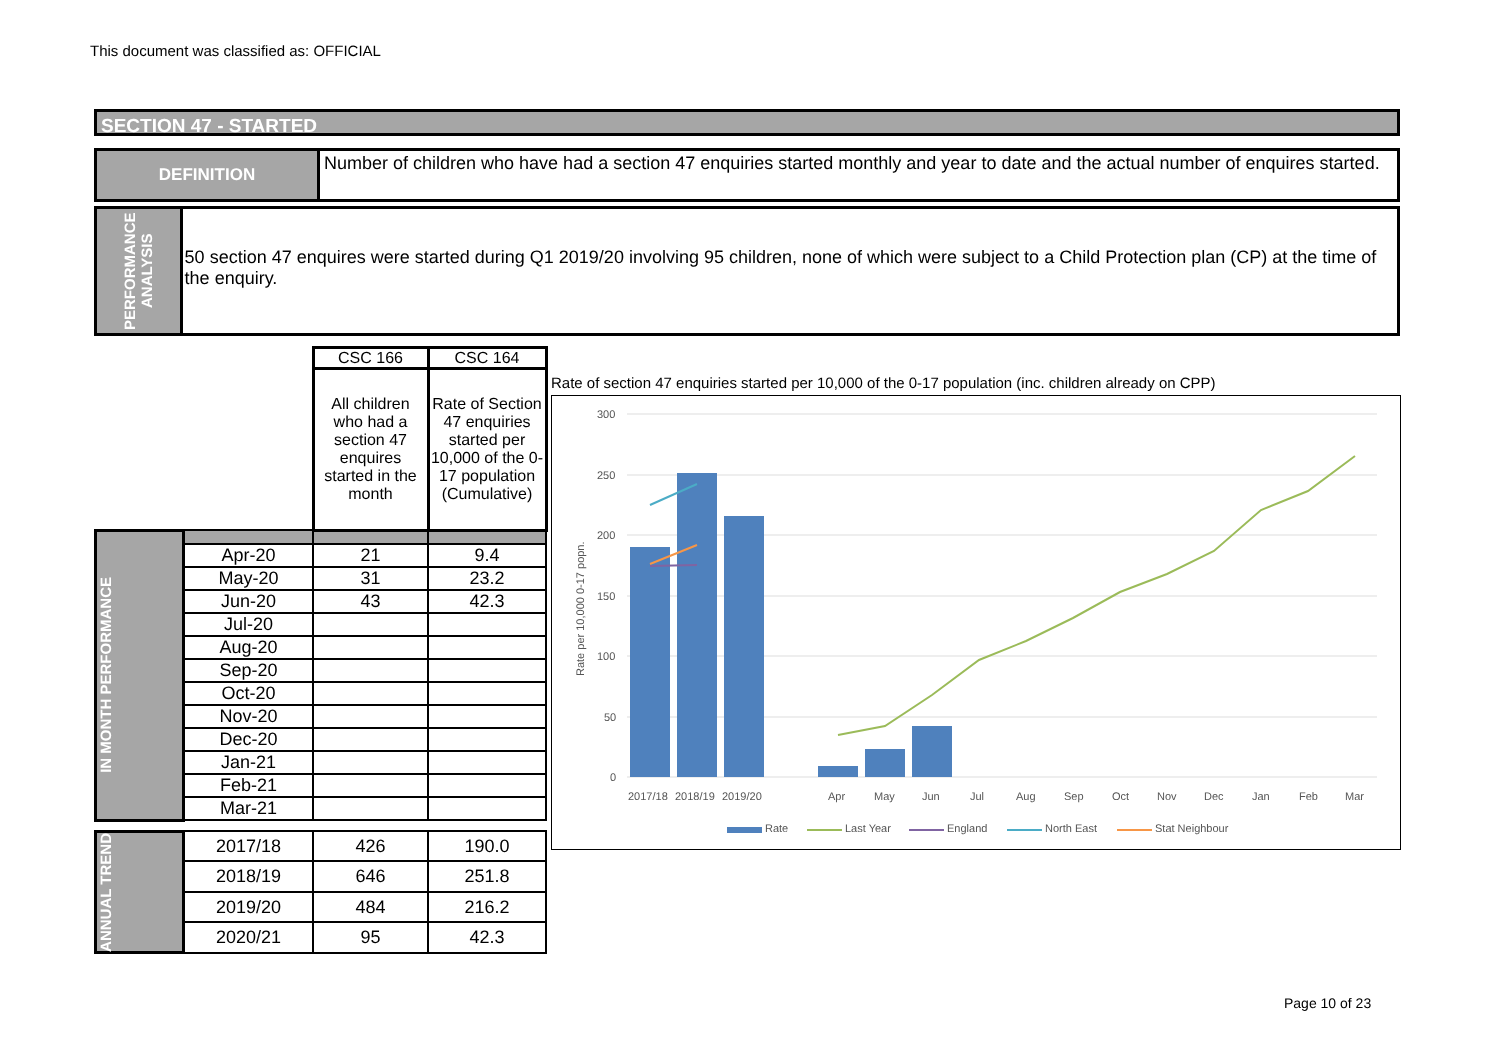This document was classified as: OFFICIAL
SECTION 47 - STARTED
DEFINITION Number of children who have had a section 47 enquiries started monthly and year to date and the actual number of enquires started.
PERFORMANCE ANALYSIS
50 section 47 enquires were started during Q1 2019/20 involving 95 children, none of which were subject to a Child Protection plan (CP) at the time of the enquiry.
| | | CSC 166 | CSC 164 |
| | | All children who had a section 47 enquires started in the month | Rate of Section 47 enquiries started per 10,000 of the 0-17 population (Cumulative) |
| IN MONTH PERFORMANCE | | | |
| | Apr-20 | 21 | 9.4 |
| | May-20 | 31 | 23.2 |
| | Jun-20 | 43 | 42.3 |
| | Jul-20 | | |
| | Aug-20 | | |
| | Sep-20 | | |
| | Oct-20 | | |
| | Nov-20 | | |
| | Dec-20 | | |
| | Jan-21 | | |
| | Feb-21 | | |
| | Mar-21 | | |
| ANNUAL TREND | 2017/18 | 426 | 190.0 |
| | 2018/19 | 646 | 251.8 |
| | 2019/20 | 484 | 216.2 |
| | 2020/21 | 95 | 42.3 |
Rate of section 47 enquiries started per 10,000 of the 0-17 population (inc. children already on CPP)
300
250
200
150
100
50
0
Rate per 10,000 0-17 popn.
2017/18
2018/19
2019/20
Apr
May
Jun
Jul
Aug
Sep
Oct
Nov
Dec
Jan
Feb
Mar
Rate
Last Year
England
North East
Stat Neighbour
Page 10 of 23